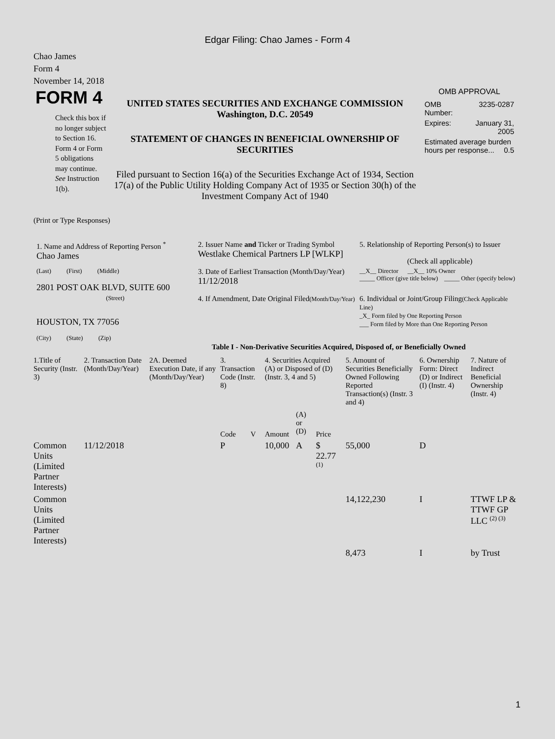Edgar Filing: Chao James - Form 4
Chao James
Form 4
November 14, 2018
FORM 4
Check this box if no longer subject to Section 16. Form 4 or Form 5 obligations may continue. See Instruction 1(b).
UNITED STATES SECURITIES AND EXCHANGE COMMISSION
Washington, D.C. 20549
STATEMENT OF CHANGES IN BENEFICIAL OWNERSHIP OF SECURITIES
Filed pursuant to Section 16(a) of the Securities Exchange Act of 1934, Section 17(a) of the Public Utility Holding Company Act of 1935 or Section 30(h) of the Investment Company Act of 1940
OMB APPROVAL
| OMB Number: | 3235-0287 |
| Expires: | January 31, 2005 |
| Estimated average burden hours per response... 0.5 | |
(Print or Type Responses)
| 1. Name and Address of Reporting Person <sup>*</sup> Chao James | 2. Issuer Name and Ticker or Trading Symbol Westlake Chemical Partners LP [WLKP] | 5. Relationship of Reporting Person(s) to Issuer (Check all applicable) |
| (Last) (First) (Middle) 2801 POST OAK BLVD, SUITE 600 | 3. Date of Earliest Transaction (Month/Day/Year) 11/12/2018 | __X__ Director __X__ 10% Owner _____ Officer (give title below) _____ Other (specify below) |
| (Street) HOUSTON, TX 77056 (City) (State) (Zip) | 4. If Amendment, Date Original Filed (Month/Day/Year) | 6. Individual or Joint/Group Filing (Check Applicable Line) _X_ Form filed by One Reporting Person ___ Form filed by More than One Reporting Person |
Table I - Non-Derivative Securities Acquired, Disposed of, or Beneficially Owned
| 1.Title of Security (Instr. 3) | 2. Transaction Date (Month/Day/Year) | 2A. Deemed Execution Date, if any (Month/Day/Year) | 3. Transaction Code (Instr. 8) | | 4. Securities Acquired (A) or Disposed of (D) (Instr. 3, 4 and 5) | | | 5. Amount of Securities Beneficially Owned Following Reported Transaction(s) (Instr. 3 and 4) | 6. Ownership Form: Direct (D) or Indirect (I) (Instr. 4) | 7. Nature of Indirect Beneficial Ownership (Instr. 4) |
| --- | --- | --- | --- | --- | --- | --- | --- | --- | --- | --- |
| | | | Code | V | Amount | (A) or (D) | Price | | | |
| Common Units (Limited Partner Interests) | 11/12/2018 | | P | | 10,000 | A | $ 22.77 <sup>(1)</sup> | 55,000 | D | |
| Common Units (Limited Partner Interests) | | | | | | | | 14,122,230 | I | TTWF LP & TTWF GP LLC <sup>(2) (3)</sup> |
| | | | | | | | | 8,473 | I | by Trust |
1